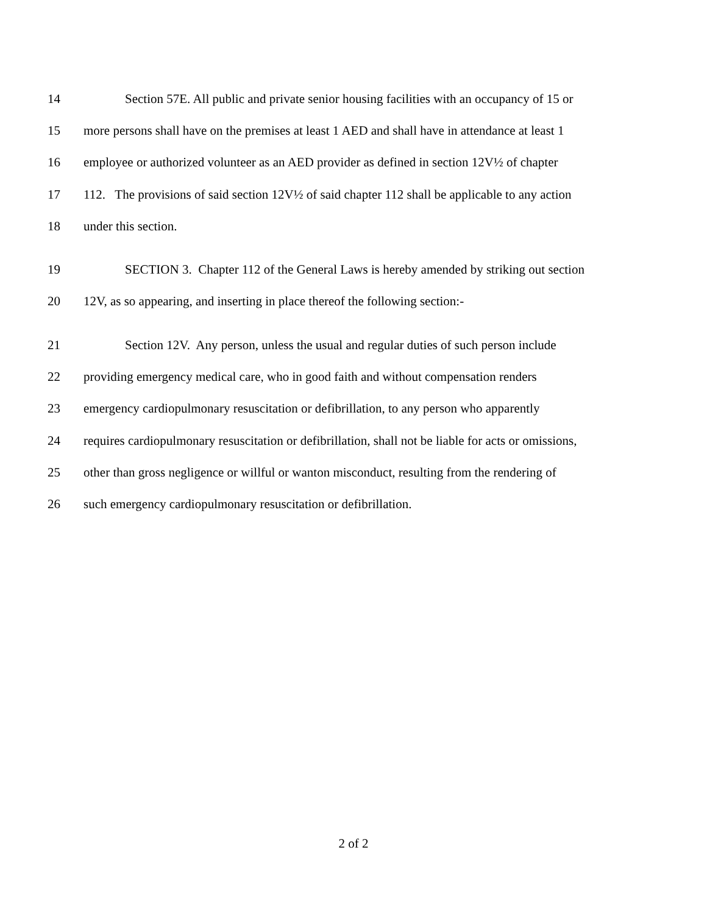14 Section 57E. All public and private senior housing facilities with an occupancy of 15 or
15 more persons shall have on the premises at least 1 AED and shall have in attendance at least 1
16 employee or authorized volunteer as an AED provider as defined in section 12V½ of chapter
17 112. The provisions of said section 12V½ of said chapter 112 shall be applicable to any action
18 under this section.
19 SECTION 3. Chapter 112 of the General Laws is hereby amended by striking out section
20 12V, as so appearing, and inserting in place thereof the following section:-
21 Section 12V. Any person, unless the usual and regular duties of such person include
22 providing emergency medical care, who in good faith and without compensation renders
23 emergency cardiopulmonary resuscitation or defibrillation, to any person who apparently
24 requires cardiopulmonary resuscitation or defibrillation, shall not be liable for acts or omissions,
25 other than gross negligence or willful or wanton misconduct, resulting from the rendering of
26 such emergency cardiopulmonary resuscitation or defibrillation.
2 of 2